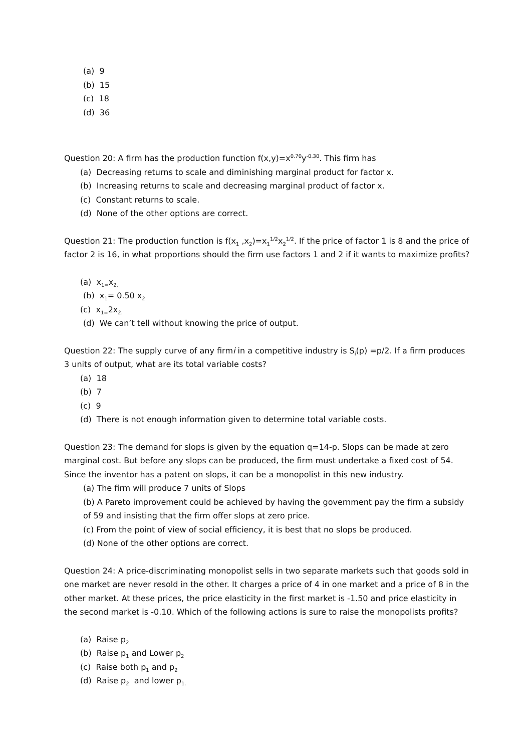(a) 9
(b) 15
(c) 18
(d) 36
Question 20: A firm has the production function f(x,y)=x<sup>0.70</sup>y<sup>-0.30</sup>. This firm has
(a) Decreasing returns to scale and diminishing marginal product for factor x.
(b) Increasing returns to scale and decreasing marginal product of factor x.
(c) Constant returns to scale.
(d) None of the other options are correct.
Question 21: The production function is f(x<sub>1</sub> ,x<sub>2</sub>)=x<sub>1</sub><sup>1/2</sup>x<sub>2</sub><sup>1/2</sup>. If the price of factor 1 is 8 and the price of factor 2 is 16, in what proportions should the firm use factors 1 and 2 if it wants to maximize profits?
(a) x<sub>1=</sub>x<sub>2.</sub>
(b) x<sub>1</sub>= 0.50 x<sub>2</sub>
(c) x<sub>1=</sub>2x<sub>2.</sub>
(d) We can’t tell without knowing the price of output.
Question 22: The supply curve of any firmi in a competitive industry is S<sub>i</sub>(p) =p/2. If a firm produces 3 units of output, what are its total variable costs?
(a) 18
(b) 7
(c) 9
(d) There is not enough information given to determine total variable costs.
Question 23: The demand for slops is given by the equation q=14-p. Slops can be made at zero marginal cost. But before any slops can be produced, the firm must undertake a fixed cost of 54. Since the inventor has a patent on slops, it can be a monopolist in this new industry.
(a) The firm will produce 7 units of Slops
(b) A Pareto improvement could be achieved by having the government pay the firm a subsidy of 59 and insisting that the firm offer slops at zero price.
(c) From the point of view of social efficiency, it is best that no slops be produced.
(d) None of the other options are correct.
Question 24: A price-discriminating monopolist sells in two separate markets such that goods sold in one market are never resold in the other. It charges a price of 4 in one market and a price of 8 in the other market. At these prices, the price elasticity in the first market is -1.50 and price elasticity in the second market is -0.10. Which of the following actions is sure to raise the monopolists profits?
(a) Raise p<sub>2</sub>
(b) Raise p<sub>1</sub> and Lower p<sub>2</sub>
(c) Raise both p<sub>1</sub> and p<sub>2</sub>
(d) Raise p<sub>2</sub> and lower p<sub>1.</sub>